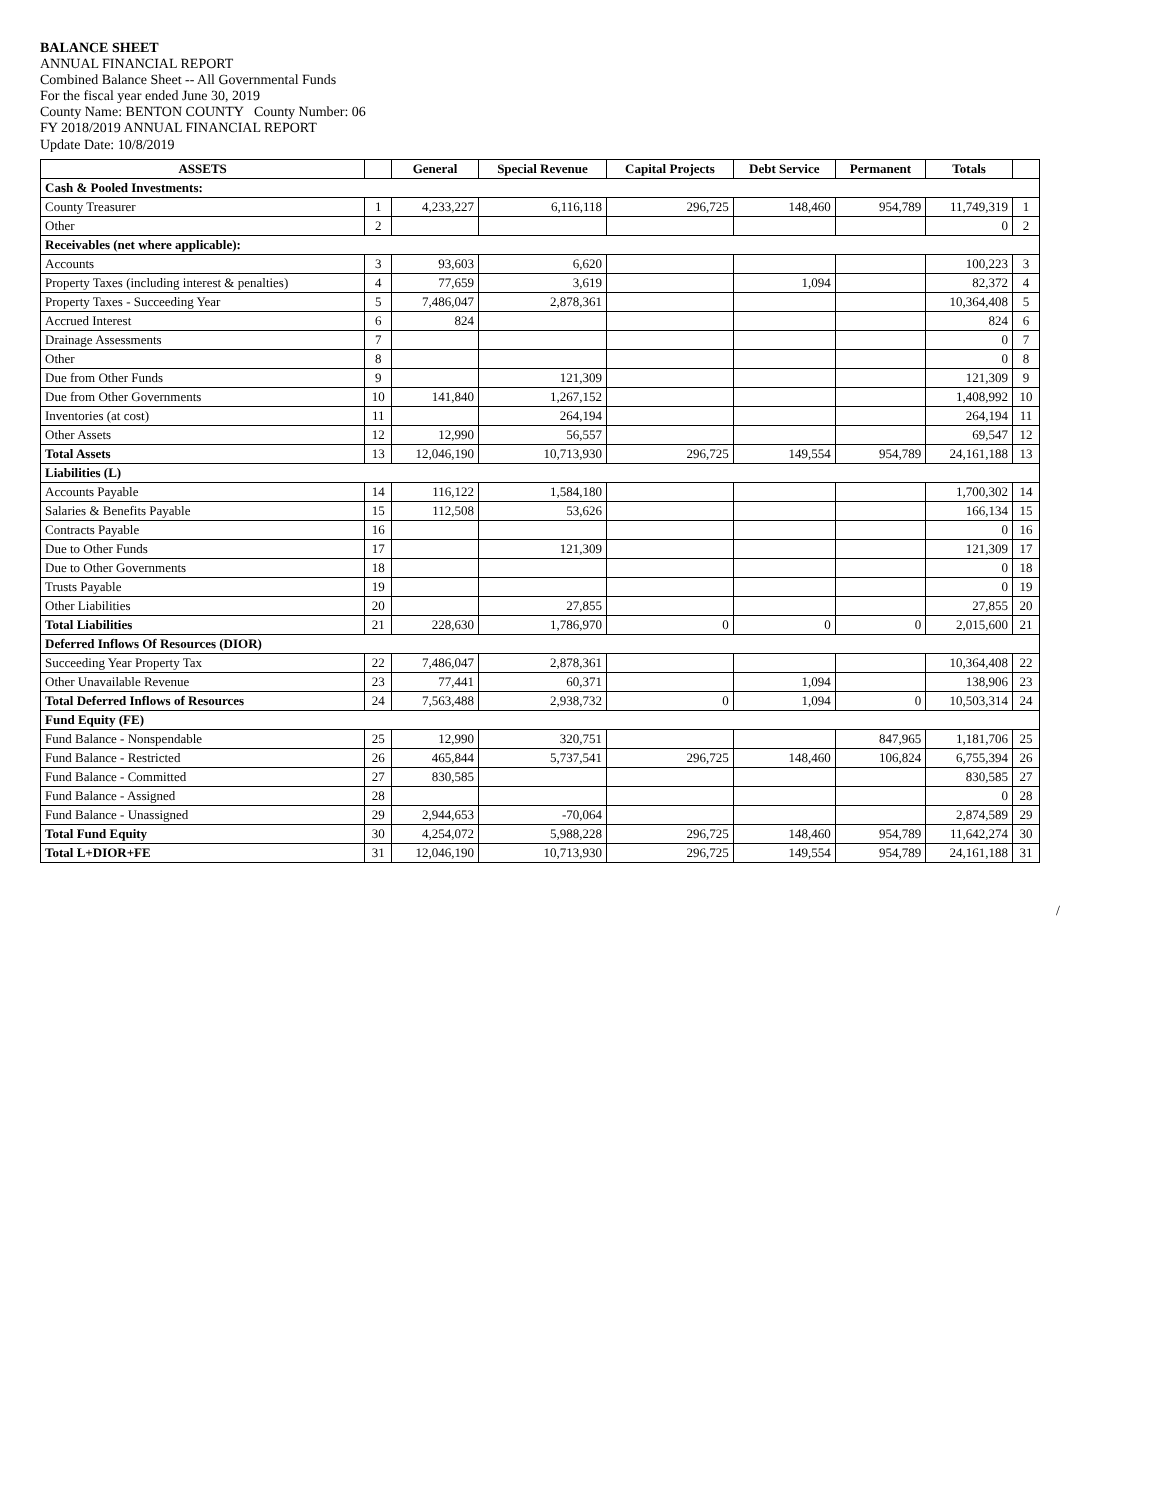BALANCE SHEET
ANNUAL FINANCIAL REPORT
Combined Balance Sheet -- All Governmental Funds
For the fiscal year ended June 30, 2019
County Name: BENTON COUNTY County Number: 06
FY 2018/2019 ANNUAL FINANCIAL REPORT
Update Date: 10/8/2019
| ASSETS | | General | Special Revenue | Capital Projects | Debt Service | Permanent | Totals | |
| --- | --- | --- | --- | --- | --- | --- | --- | --- |
| Cash & Pooled Investments: | | | | | | | | |
| County Treasurer | 1 | 4,233,227 | 6,116,118 | 296,725 | 148,460 | 954,789 | 11,749,319 | 1 |
| Other | 2 | | | | | | 0 | 2 |
| Receivables (net where applicable): | | | | | | | | |
| Accounts | 3 | 93,603 | 6,620 | | | | 100,223 | 3 |
| Property Taxes (including interest & penalties) | 4 | 77,659 | 3,619 | | 1,094 | | 82,372 | 4 |
| Property Taxes - Succeeding Year | 5 | 7,486,047 | 2,878,361 | | | | 10,364,408 | 5 |
| Accrued Interest | 6 | 824 | | | | | 824 | 6 |
| Drainage Assessments | 7 | | | | | | 0 | 7 |
| Other | 8 | | | | | | 0 | 8 |
| Due from Other Funds | 9 | | 121,309 | | | | 121,309 | 9 |
| Due from Other Governments | 10 | 141,840 | 1,267,152 | | | | 1,408,992 | 10 |
| Inventories (at cost) | 11 | | 264,194 | | | | 264,194 | 11 |
| Other Assets | 12 | 12,990 | 56,557 | | | | 69,547 | 12 |
| Total Assets | 13 | 12,046,190 | 10,713,930 | 296,725 | 149,554 | 954,789 | 24,161,188 | 13 |
| Liabilities (L) | | | | | | | | |
| Accounts Payable | 14 | 116,122 | 1,584,180 | | | | 1,700,302 | 14 |
| Salaries & Benefits Payable | 15 | 112,508 | 53,626 | | | | 166,134 | 15 |
| Contracts Payable | 16 | | | | | | 0 | 16 |
| Due to Other Funds | 17 | | 121,309 | | | | 121,309 | 17 |
| Due to Other Governments | 18 | | | | | | 0 | 18 |
| Trusts Payable | 19 | | | | | | 0 | 19 |
| Other Liabilities | 20 | | 27,855 | | | | 27,855 | 20 |
| Total Liabilities | 21 | 228,630 | 1,786,970 | 0 | 0 | 0 | 2,015,600 | 21 |
| Deferred Inflows Of Resources (DIOR) | | | | | | | | |
| Succeeding Year Property Tax | 22 | 7,486,047 | 2,878,361 | | | | 10,364,408 | 22 |
| Other Unavailable Revenue | 23 | 77,441 | 60,371 | | 1,094 | | 138,906 | 23 |
| Total Deferred Inflows of Resources | 24 | 7,563,488 | 2,938,732 | 0 | 1,094 | 0 | 10,503,314 | 24 |
| Fund Equity (FE) | | | | | | | | |
| Fund Balance - Nonspendable | 25 | 12,990 | 320,751 | | | 847,965 | 1,181,706 | 25 |
| Fund Balance - Restricted | 26 | 465,844 | 5,737,541 | 296,725 | 148,460 | 106,824 | 6,755,394 | 26 |
| Fund Balance - Committed | 27 | 830,585 | | | | | 830,585 | 27 |
| Fund Balance - Assigned | 28 | | | | | | 0 | 28 |
| Fund Balance - Unassigned | 29 | 2,944,653 | -70,064 | | | | 2,874,589 | 29 |
| Total Fund Equity | 30 | 4,254,072 | 5,988,228 | 296,725 | 148,460 | 954,789 | 11,642,274 | 30 |
| Total L+DIOR+FE | 31 | 12,046,190 | 10,713,930 | 296,725 | 149,554 | 954,789 | 24,161,188 | 31 |
/